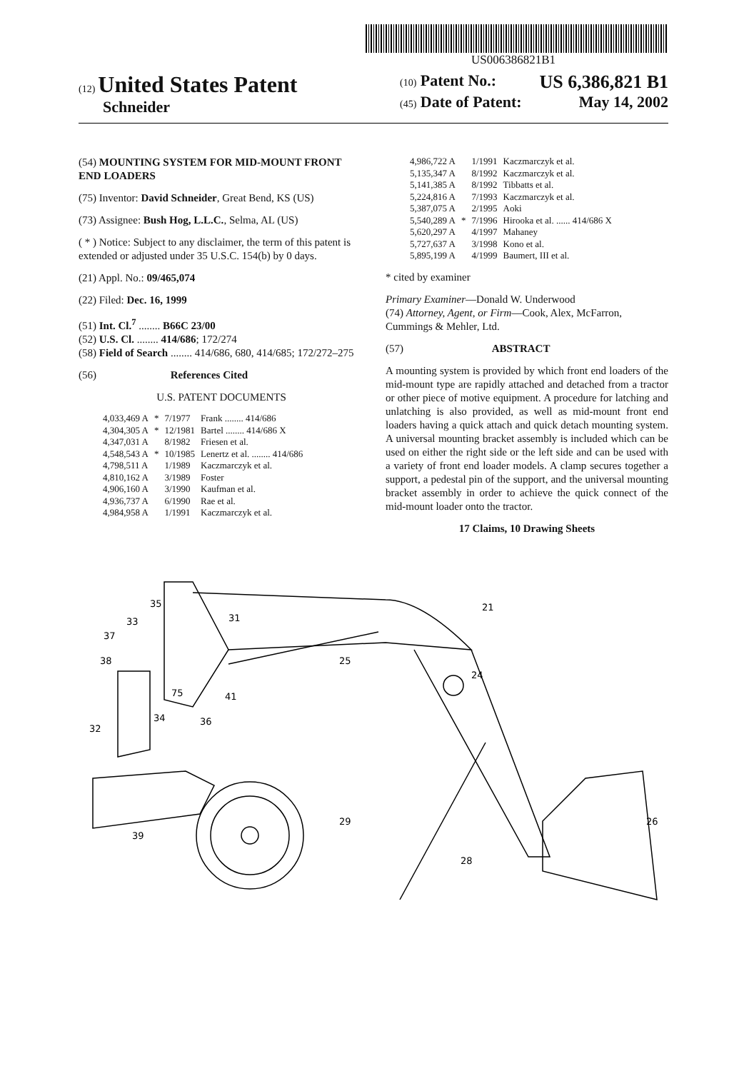US006386821B1
(12) United States Patent
Schneider
(10) Patent No.: US 6,386,821 B1
(45) Date of Patent: May 14, 2002
(54) MOUNTING SYSTEM FOR MID-MOUNT FRONT END LOADERS
(75) Inventor: David Schneider, Great Bend, KS (US)
(73) Assignee: Bush Hog, L.L.C., Selma, AL (US)
( * ) Notice: Subject to any disclaimer, the term of this patent is extended or adjusted under 35 U.S.C. 154(b) by 0 days.
(21) Appl. No.: 09/465,074
(22) Filed: Dec. 16, 1999
(51) Int. Cl.<sup>7</sup> ........ B66C 23/00
(52) U.S. Cl. ........ 414/686; 172/274
(58) Field of Search ........ 414/686, 680, 414/685; 172/272–275
(56) References Cited
U.S. PATENT DOCUMENTS
| 4,033,469 A | * | 7/1977 | Frank ........ 414/686 |
| 4,304,305 A | * | 12/1981 | Bartel ........ 414/686 X |
| 4,347,031 A | | 8/1982 | Friesen et al. |
| 4,548,543 A | * | 10/1985 | Lenertz et al. ........ 414/686 |
| 4,798,511 A | | 1/1989 | Kaczmarczyk et al. |
| 4,810,162 A | | 3/1989 | Foster |
| 4,906,160 A | | 3/1990 | Kaufman et al. |
| 4,936,737 A | | 6/1990 | Rae et al. |
| 4,984,958 A | | 1/1991 | Kaczmarczyk et al. |
| 4,986,722 A | | 1/1991 | Kaczmarczyk et al. |
| 5,135,347 A | | 8/1992 | Kaczmarczyk et al. |
| 5,141,385 A | | 8/1992 | Tibbatts et al. |
| 5,224,816 A | | 7/1993 | Kaczmarczyk et al. |
| 5,387,075 A | | 2/1995 | Aoki |
| 5,540,289 A | * | 7/1996 | Hirooka et al. ...... 414/686 X |
| 5,620,297 A | | 4/1997 | Mahaney |
| 5,727,637 A | | 3/1998 | Kono et al. |
| 5,895,199 A | | 4/1999 | Baumert, III et al. |
* cited by examiner
Primary Examiner—Donald W. Underwood
(74) Attorney, Agent, or Firm—Cook, Alex, McFarron, Cummings & Mehler, Ltd.
(57) ABSTRACT
A mounting system is provided by which front end loaders of the mid-mount type are rapidly attached and detached from a tractor or other piece of motive equipment. A procedure for latching and unlatching is also provided, as well as mid-mount front end loaders having a quick attach and quick detach mounting system. A universal mounting bracket assembly is included which can be used on either the right side or the left side and can be used with a variety of front end loader models. A clamp secures together a support, a pedestal pin of the support, and the universal mounting bracket assembly in order to achieve the quick connect of the mid-mount loader onto the tractor.
17 Claims, 10 Drawing Sheets
35
33
37
38
31
21
25
24
75
41
34
36
32
29
26
39
28